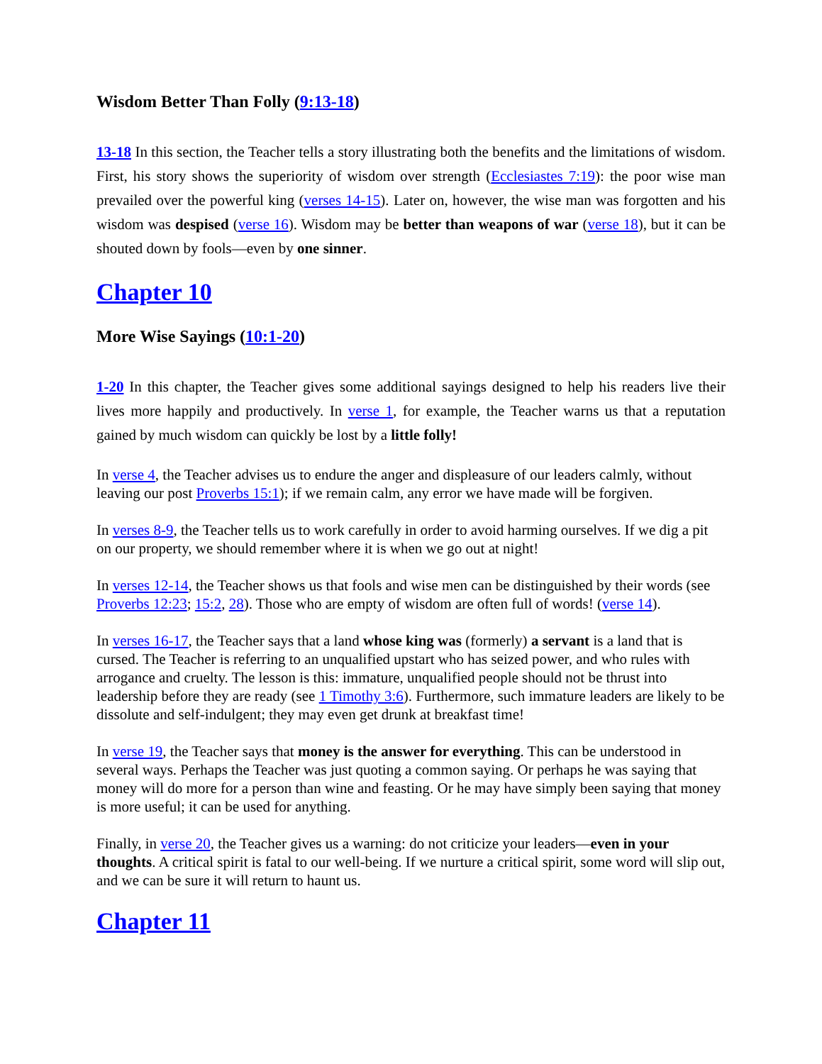Wisdom Better Than Folly (9:13-18)
13-18 In this section, the Teacher tells a story illustrating both the benefits and the limitations of wisdom. First, his story shows the superiority of wisdom over strength (Ecclesiastes 7:19): the poor wise man prevailed over the powerful king (verses 14-15). Later on, however, the wise man was forgotten and his wisdom was despised (verse 16). Wisdom may be better than weapons of war (verse 18), but it can be shouted down by fools—even by one sinner.
Chapter 10
More Wise Sayings (10:1-20)
1-20 In this chapter, the Teacher gives some additional sayings designed to help his readers live their lives more happily and productively. In verse 1, for example, the Teacher warns us that a reputation gained by much wisdom can quickly be lost by a little folly!
In verse 4, the Teacher advises us to endure the anger and displeasure of our leaders calmly, without leaving our post Proverbs 15:1); if we remain calm, any error we have made will be forgiven.
In verses 8-9, the Teacher tells us to work carefully in order to avoid harming ourselves. If we dig a pit on our property, we should remember where it is when we go out at night!
In verses 12-14, the Teacher shows us that fools and wise men can be distinguished by their words (see Proverbs 12:23; 15:2, 28). Those who are empty of wisdom are often full of words! (verse 14).
In verses 16-17, the Teacher says that a land whose king was (formerly) a servant is a land that is cursed. The Teacher is referring to an unqualified upstart who has seized power, and who rules with arrogance and cruelty. The lesson is this: immature, unqualified people should not be thrust into leadership before they are ready (see 1 Timothy 3:6). Furthermore, such immature leaders are likely to be dissolute and self-indulgent; they may even get drunk at breakfast time!
In verse 19, the Teacher says that money is the answer for everything. This can be understood in several ways. Perhaps the Teacher was just quoting a common saying. Or perhaps he was saying that money will do more for a person than wine and feasting. Or he may have simply been saying that money is more useful; it can be used for anything.
Finally, in verse 20, the Teacher gives us a warning: do not criticize your leaders—even in your thoughts. A critical spirit is fatal to our well-being. If we nurture a critical spirit, some word will slip out, and we can be sure it will return to haunt us.
Chapter 11